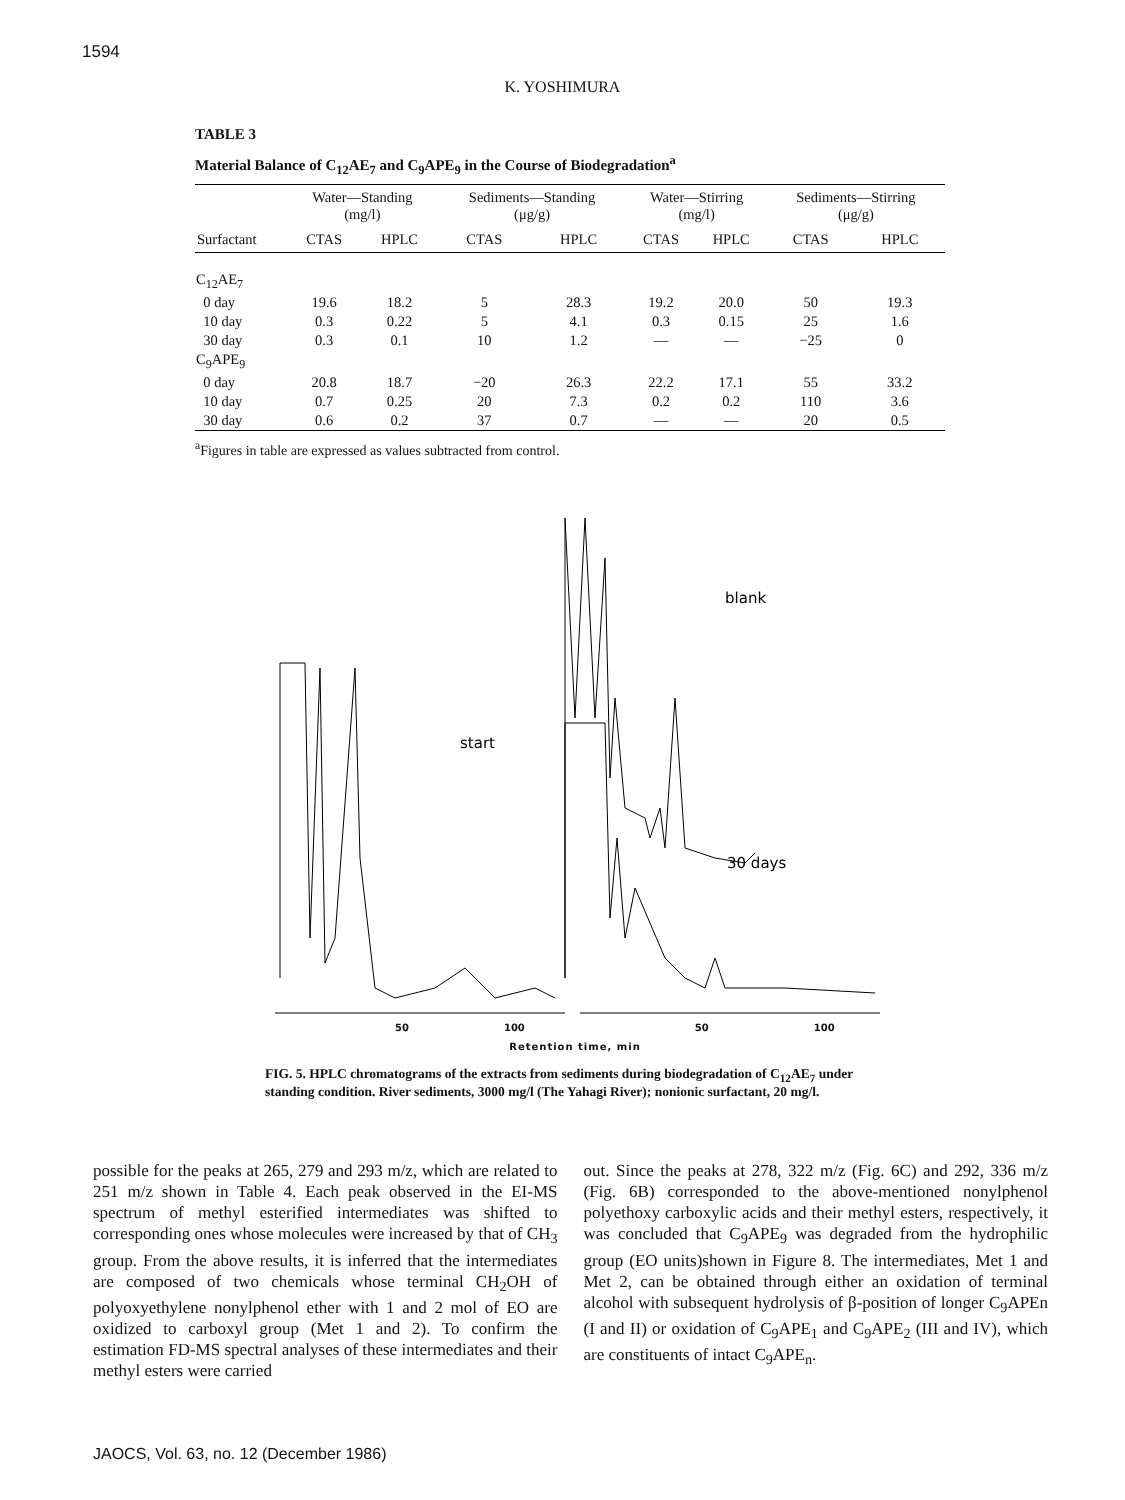1594
K. YOSHIMURA
TABLE 3
Material Balance of C<sub>12</sub>AE<sub>7</sub> and C<sub>9</sub>APE<sub>9</sub> in the Course of Biodegradation<sup>a</sup>
| | Water—Standing (mg/l) | | Sediments—Standing (μg/g) | | Water—Stirring (mg/l) | | Sediments—Stirring (μg/g) | |
| --- | --- | --- | --- | --- | --- | --- | --- | --- |
| Surfactant | CTAS | HPLC | CTAS | HPLC | CTAS | HPLC | CTAS | HPLC |
| C<sub>12</sub>AE<sub>7</sub> | | | | | | | | |
| 0 day | 19.6 | 18.2 | 5 | 28.3 | 19.2 | 20.0 | 50 | 19.3 |
| 10 day | 0.3 | 0.22 | 5 | 4.1 | 0.3 | 0.15 | 25 | 1.6 |
| 30 day | 0.3 | 0.1 | 10 | 1.2 | — | — | −25 | 0 |
| C<sub>9</sub>APE<sub>9</sub> | | | | | | | | |
| 0 day | 20.8 | 18.7 | −20 | 26.3 | 22.2 | 17.1 | 55 | 33.2 |
| 10 day | 0.7 | 0.25 | 20 | 7.3 | 0.2 | 0.2 | 110 | 3.6 |
| 30 day | 0.6 | 0.2 | 37 | 0.7 | — | — | 20 | 0.5 |
<sup>a</sup> Figures in table are expressed as values subtracted from control.
start
blank
30 days
50 100 50 100
Retention time, min
FIG. 5. HPLC chromatograms of the extracts from sediments during biodegradation of C<sub>12</sub>AE<sub>7</sub> under standing condition. River sediments, 3000 mg/l (The Yahagi River); nonionic surfactant, 20 mg/l.
possible for the peaks at 265, 279 and 293 m/z, which are related to 251 m/z shown in Table 4. Each peak observed in the EI-MS spectrum of methyl esterified intermediates was shifted to corresponding ones whose molecules were increased by that of CH<sub>3</sub> group. From the above results, it is inferred that the intermediates are composed of two chemicals whose terminal CH<sub>2</sub>OH of polyoxyethylene nonylphenol ether with 1 and 2 mol of EO are oxidized to carboxyl group (Met 1 and 2). To confirm the estimation FD-MS spectral analyses of these intermediates and their methyl esters were carried
out. Since the peaks at 278, 322 m/z (Fig. 6C) and 292, 336 m/z (Fig. 6B) corresponded to the above-mentioned nonylphenol polyethoxy carboxylic acids and their methyl esters, respectively, it was concluded that C<sub>9</sub>APE<sub>9</sub> was degraded from the hydrophilic group (EO units)shown in Figure 8. The intermediates, Met 1 and Met 2, can be obtained through either an oxidation of terminal alcohol with subsequent hydrolysis of β-position of longer C<sub>9</sub>APEn (I and II) or oxidation of C<sub>9</sub>APE<sub>1</sub> and C<sub>9</sub>APE<sub>2</sub> (III and IV), which are constituents of intact C<sub>9</sub>APE<sub>n</sub>.
JAOCS, Vol. 63, no. 12 (December 1986)